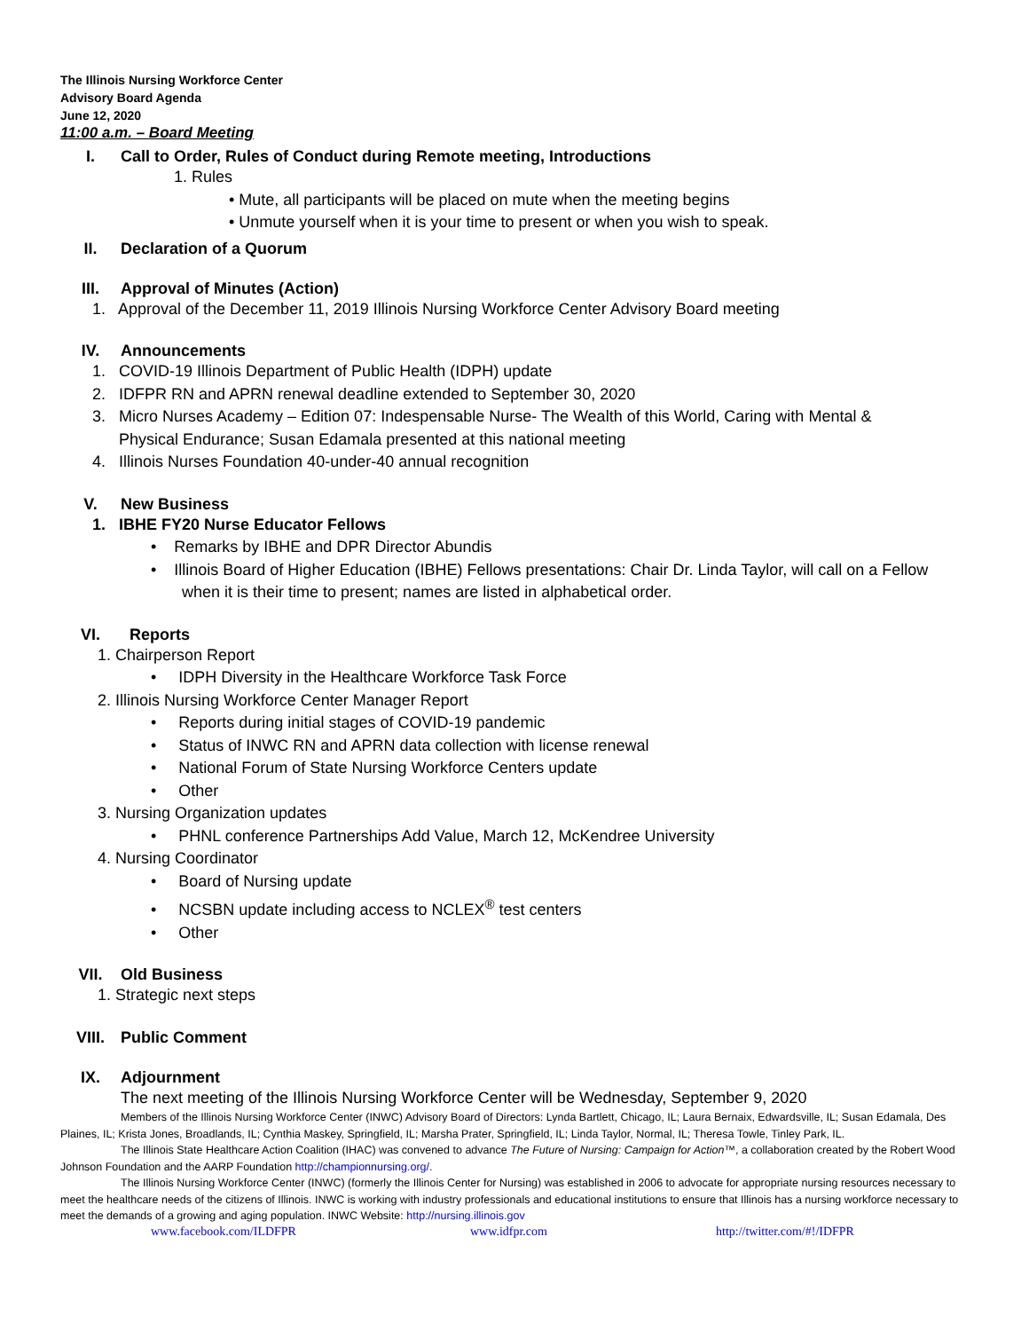The Illinois Nursing Workforce Center
Advisory Board Agenda
June 12, 2020
11:00 a.m. – Board Meeting
I. Call to Order, Rules of Conduct during Remote meeting, Introductions
1. Rules
• Mute, all participants will be placed on mute when the meeting begins
• Unmute yourself when it is your time to present or when you wish to speak.
II. Declaration of a Quorum
III. Approval of Minutes (Action)
1. Approval of the December 11, 2019 Illinois Nursing Workforce Center Advisory Board meeting
IV. Announcements
1. COVID-19 Illinois Department of Public Health (IDPH) update
2. IDFPR RN and APRN renewal deadline extended to September 30, 2020
3. Micro Nurses Academy – Edition 07: Indespensable Nurse- The Wealth of this World, Caring with Mental &
Physical Endurance; Susan Edamala presented at this national meeting
4. Illinois Nurses Foundation 40-under-40 annual recognition
V. New Business
1. IBHE FY20 Nurse Educator Fellows
• Remarks by IBHE and DPR Director Abundis
• Illinois Board of Higher Education (IBHE) Fellows presentations: Chair Dr. Linda Taylor, will call on a Fellow
when it is their time to present; names are listed in alphabetical order.
VI. Reports
1. Chairperson Report
• IDPH Diversity in the Healthcare Workforce Task Force
2. Illinois Nursing Workforce Center Manager Report
• Reports during initial stages of COVID-19 pandemic
• Status of INWC RN and APRN data collection with license renewal
• National Forum of State Nursing Workforce Centers update
• Other
3. Nursing Organization updates
• PHNL conference Partnerships Add Value, March 12, McKendree University
4. Nursing Coordinator
• Board of Nursing update
• NCSBN update including access to NCLEX<sup>®</sup> test centers
• Other
VII. Old Business
1. Strategic next steps
VIII. Public Comment
IX. Adjournment
The next meeting of the Illinois Nursing Workforce Center will be Wednesday, September 9, 2020
Members of the Illinois Nursing Workforce Center (INWC) Advisory Board of Directors: Lynda Bartlett, Chicago, IL; Laura Bernaix, Edwardsville, IL; Susan Edamala, Des Plaines, IL; Krista Jones, Broadlands, IL; Cynthia Maskey, Springfield, IL; Marsha Prater, Springfield, IL; Linda Taylor, Normal, IL; Theresa Towle, Tinley Park, IL.
The Illinois State Healthcare Action Coalition (IHAC) was convened to advance The Future of Nursing: Campaign for Action™, a collaboration created by the Robert Wood Johnson Foundation and the AARP Foundation http://championnursing.org/.
The Illinois Nursing Workforce Center (INWC) (formerly the Illinois Center for Nursing) was established in 2006 to advocate for appropriate nursing resources necessary to meet the healthcare needs of the citizens of Illinois. INWC is working with industry professionals and educational institutions to ensure that Illinois has a nursing workforce necessary to meet the demands of a growing and aging population. INWC Website: http://nursing.illinois.gov
www.facebook.com/ILDFPR www.idfpr.com http://twitter.com/#!/IDFPR